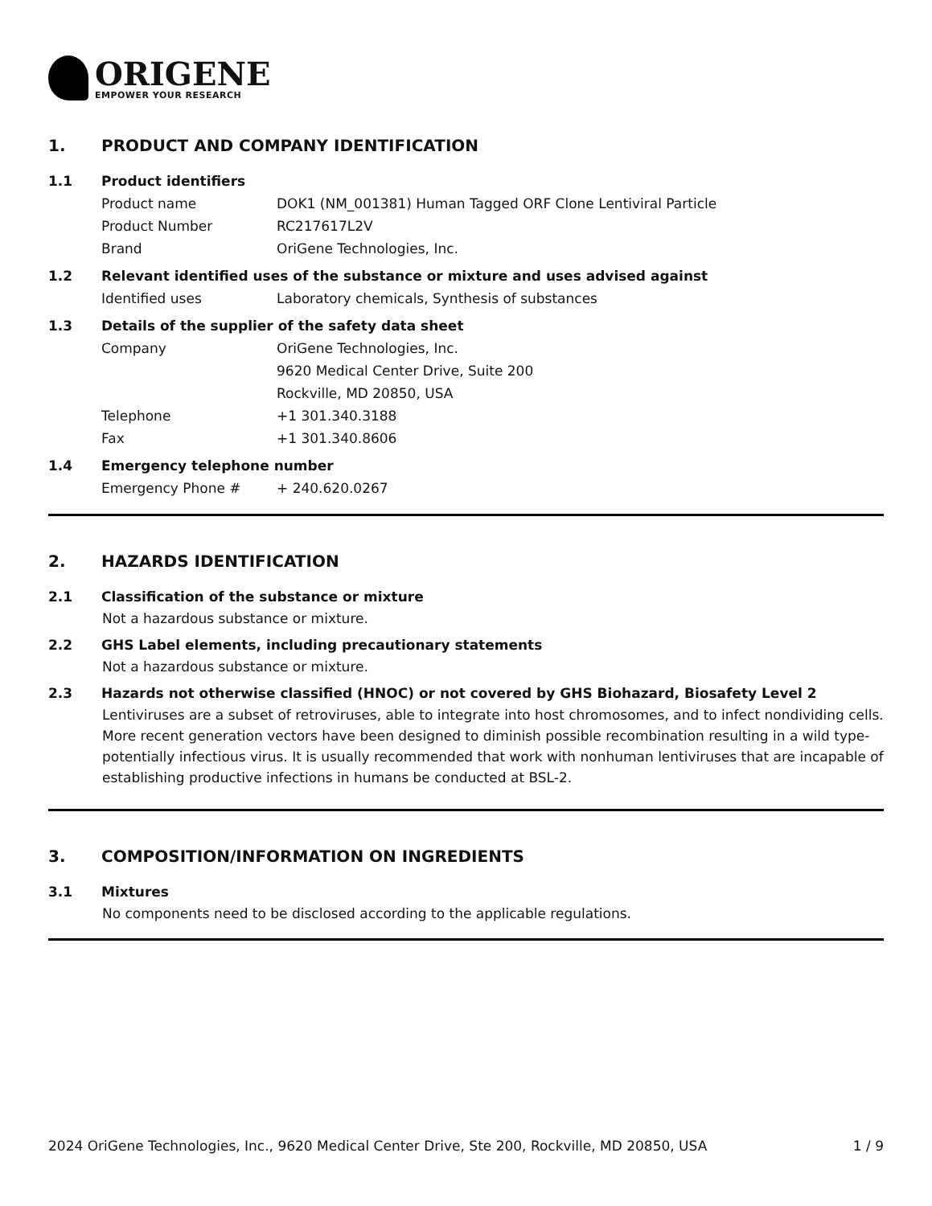ORIGENE
EMPOWER YOUR RESEARCH
1. PRODUCT AND COMPANY IDENTIFICATION
1.1 Product identifiers
Product name DOK1 (NM_001381) Human Tagged ORF Clone Lentiviral Particle
Product Number RC217617L2V
Brand OriGene Technologies, Inc.
1.2 Relevant identified uses of the substance or mixture and uses advised against
Identified uses Laboratory chemicals, Synthesis of substances
1.3 Details of the supplier of the safety data sheet
Company OriGene Technologies, Inc.
9620 Medical Center Drive, Suite 200
Rockville, MD 20850, USA
Telephone +1 301.340.3188
Fax +1 301.340.8606
1.4 Emergency telephone number
Emergency Phone # + 240.620.0267
2. HAZARDS IDENTIFICATION
2.1 Classification of the substance or mixture
Not a hazardous substance or mixture.
2.2 GHS Label elements, including precautionary statements
Not a hazardous substance or mixture.
2.3 Hazards not otherwise classified (HNOC) or not covered by GHS Biohazard, Biosafety Level 2
Lentiviruses are a subset of retroviruses, able to integrate into host chromosomes, and to infect nondividing cells. More recent generation vectors have been designed to diminish possible recombination resulting in a wild type- potentially infectious virus. It is usually recommended that work with nonhuman lentiviruses that are incapable of establishing productive infections in humans be conducted at BSL-2.
3. COMPOSITION/INFORMATION ON INGREDIENTS
3.1 Mixtures
No components need to be disclosed according to the applicable regulations.
2024 OriGene Technologies, Inc., 9620 Medical Center Drive, Ste 200, Rockville, MD 20850, USA 1 / 9